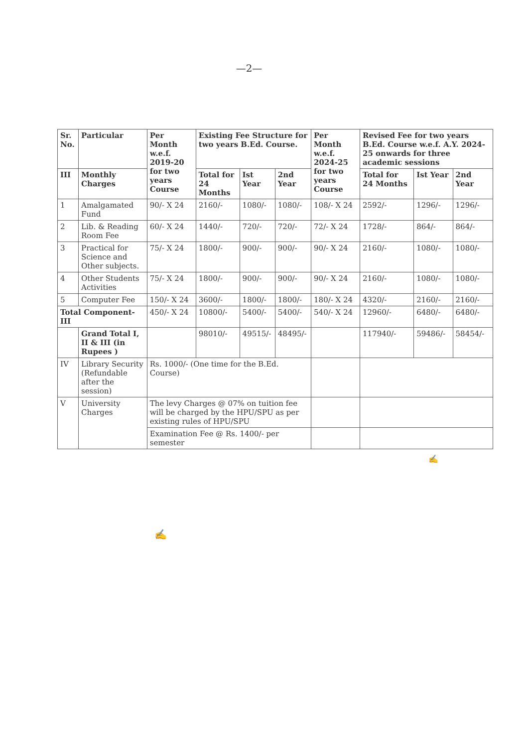—2—
| Sr. No. | Particular | Per Month w.e.f. 2019-20 for two years Course | Existing Fee Structure for two years B.Ed. Course. | | | Per Month w.e.f. 2024-25 for two years Course | Revised Fee for two years B.Ed. Course w.e.f. A.Y. 2024-25 onwards for three academic sessions | | |
| --- | --- | --- | --- | --- | --- | --- | --- | --- | --- |
| | | | Total for 24 Months | Ist Year | 2nd Year | | Total for 24 Months | Ist Year | 2nd Year |
| III | Monthly Charges | | | | | | | | |
| 1 | Amalgamated Fund | 90/- X 24 | 2160/- | 1080/- | 1080/- | 108/- X 24 | 2592/- | 1296/- | 1296/- |
| 2 | Lib. & Reading Room Fee | 60/- X 24 | 1440/- | 720/- | 720/- | 72/- X 24 | 1728/- | 864/- | 864/- |
| 3 | Practical for Science and Other subjects. | 75/- X 24 | 1800/- | 900/- | 900/- | 90/- X 24 | 2160/- | 1080/- | 1080/- |
| 4 | Other Students Activities | 75/- X 24 | 1800/- | 900/- | 900/- | 90/- X 24 | 2160/- | 1080/- | 1080/- |
| 5 | Computer Fee | 150/- X 24 | 3600/- | 1800/- | 1800/- | 180/- X 24 | 4320/- | 2160/- | 2160/- |
| Total Component-III | | 450/- X 24 | 10800/- | 5400/- | 5400/- | 540/- X 24 | 12960/- | 6480/- | 6480/- |
| | Grand Total I, II & III (in Rupees ) | | 98010/- | 49515/- | 48495/- | | 117940/- | 59486/- | 58454/- |
| IV | Library Security (Refundable after the session) | Rs. 1000/- (One time for the B.Ed. Course) | | | | | | | |
| V | University Charges | The levy Charges @ 07% on tuition fee will be charged by the HPU/SPU as per existing rules of HPU/SPU | | | | | | | |
| | | Examination Fee @ Rs. 1400/- per semester | | | | | | | |
✍
✍